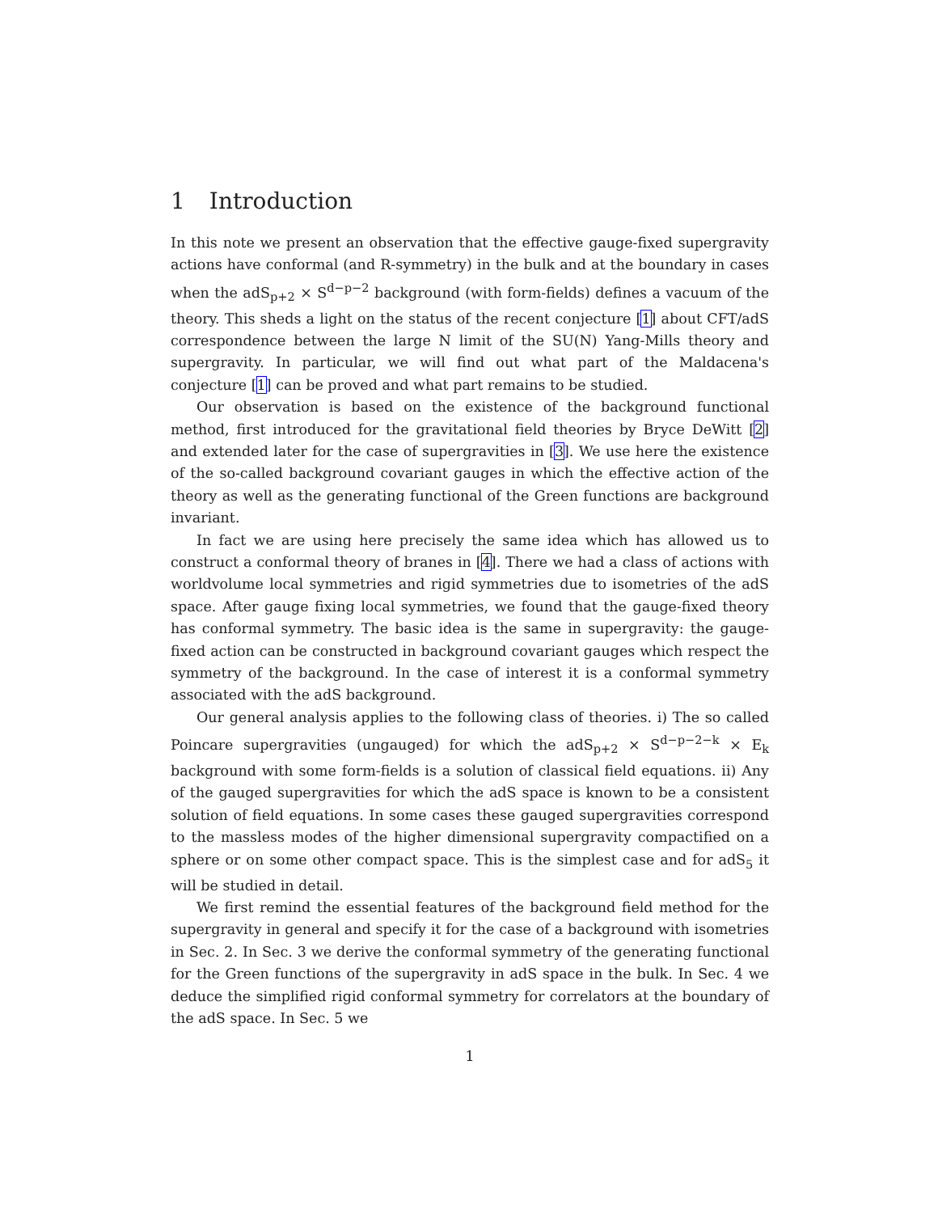1 Introduction
In this note we present an observation that the effective gauge-fixed supergravity actions have conformal (and R-symmetry) in the bulk and at the boundary in cases when the adS<sub>p+2</sub> × S<sup>d−p−2</sup> background (with form-fields) defines a vacuum of the theory. This sheds a light on the status of the recent conjecture [1] about CFT/adS correspondence between the large N limit of the SU(N) Yang-Mills theory and supergravity. In particular, we will find out what part of the Maldacena's conjecture [1] can be proved and what part remains to be studied.
Our observation is based on the existence of the background functional method, first introduced for the gravitational field theories by Bryce DeWitt [2] and extended later for the case of supergravities in [3]. We use here the existence of the so-called background covariant gauges in which the effective action of the theory as well as the generating functional of the Green functions are background invariant.
In fact we are using here precisely the same idea which has allowed us to construct a conformal theory of branes in [4]. There we had a class of actions with worldvolume local symmetries and rigid symmetries due to isometries of the adS space. After gauge fixing local symmetries, we found that the gauge-fixed theory has conformal symmetry. The basic idea is the same in supergravity: the gauge-fixed action can be constructed in background covariant gauges which respect the symmetry of the background. In the case of interest it is a conformal symmetry associated with the adS background.
Our general analysis applies to the following class of theories. i) The so called Poincare supergravities (ungauged) for which the adS<sub>p+2</sub> × S<sup>d−p−2−k</sup> × E<sub>k</sub> background with some form-fields is a solution of classical field equations. ii) Any of the gauged supergravities for which the adS space is known to be a consistent solution of field equations. In some cases these gauged supergravities correspond to the massless modes of the higher dimensional supergravity compactified on a sphere or on some other compact space. This is the simplest case and for adS<sub>5</sub> it will be studied in detail.
We first remind the essential features of the background field method for the supergravity in general and specify it for the case of a background with isometries in Sec. 2. In Sec. 3 we derive the conformal symmetry of the generating functional for the Green functions of the supergravity in adS space in the bulk. In Sec. 4 we deduce the simplified rigid conformal symmetry for correlators at the boundary of the adS space. In Sec. 5 we
1